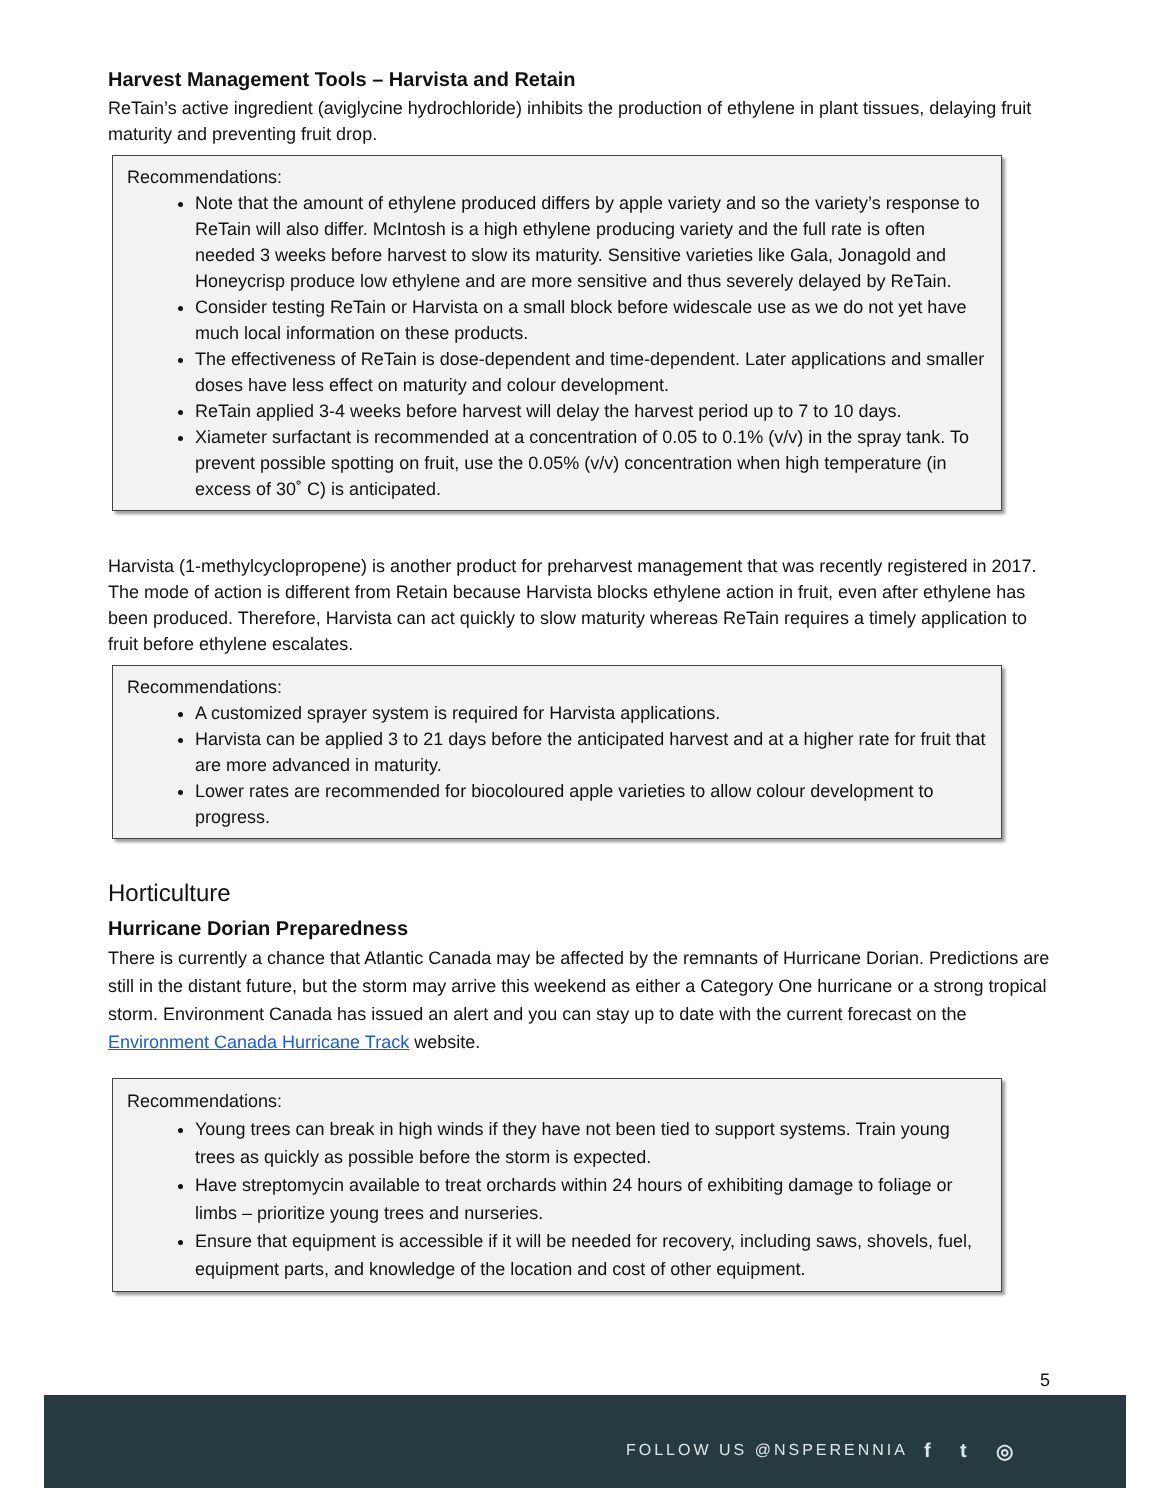Harvest Management Tools – Harvista and Retain
ReTain’s active ingredient (aviglycine hydrochloride) inhibits the production of ethylene in plant tissues, delaying fruit maturity and preventing fruit drop.
Recommendations:
Note that the amount of ethylene produced differs by apple variety and so the variety’s response to ReTain will also differ. McIntosh is a high ethylene producing variety and the full rate is often needed 3 weeks before harvest to slow its maturity. Sensitive varieties like Gala, Jonagold and Honeycrisp produce low ethylene and are more sensitive and thus severely delayed by ReTain.
Consider testing ReTain or Harvista on a small block before widescale use as we do not yet have much local information on these products.
The effectiveness of ReTain is dose-dependent and time-dependent. Later applications and smaller doses have less effect on maturity and colour development.
ReTain applied 3-4 weeks before harvest will delay the harvest period up to 7 to 10 days.
Xiameter surfactant is recommended at a concentration of 0.05 to 0.1% (v/v) in the spray tank. To prevent possible spotting on fruit, use the 0.05% (v/v) concentration when high temperature (in excess of 30˚ C) is anticipated.
Harvista (1-methylcyclopropene) is another product for preharvest management that was recently registered in 2017. The mode of action is different from Retain because Harvista blocks ethylene action in fruit, even after ethylene has been produced. Therefore, Harvista can act quickly to slow maturity whereas ReTain requires a timely application to fruit before ethylene escalates.
Recommendations:
A customized sprayer system is required for Harvista applications.
Harvista can be applied 3 to 21 days before the anticipated harvest and at a higher rate for fruit that are more advanced in maturity.
Lower rates are recommended for biocoloured apple varieties to allow colour development to progress.
Horticulture
Hurricane Dorian Preparedness
There is currently a chance that Atlantic Canada may be affected by the remnants of Hurricane Dorian. Predictions are still in the distant future, but the storm may arrive this weekend as either a Category One hurricane or a strong tropical storm. Environment Canada has issued an alert and you can stay up to date with the current forecast on the Environment Canada Hurricane Track website.
Recommendations:
Young trees can break in high winds if they have not been tied to support systems. Train young trees as quickly as possible before the storm is expected.
Have streptomycin available to treat orchards within 24 hours of exhibiting damage to foliage or limbs – prioritize young trees and nurseries.
Ensure that equipment is accessible if it will be needed for recovery, including saws, shovels, fuel, equipment parts, and knowledge of the location and cost of other equipment.
5
FOLLOW US @NSPERENNIA f t ◎